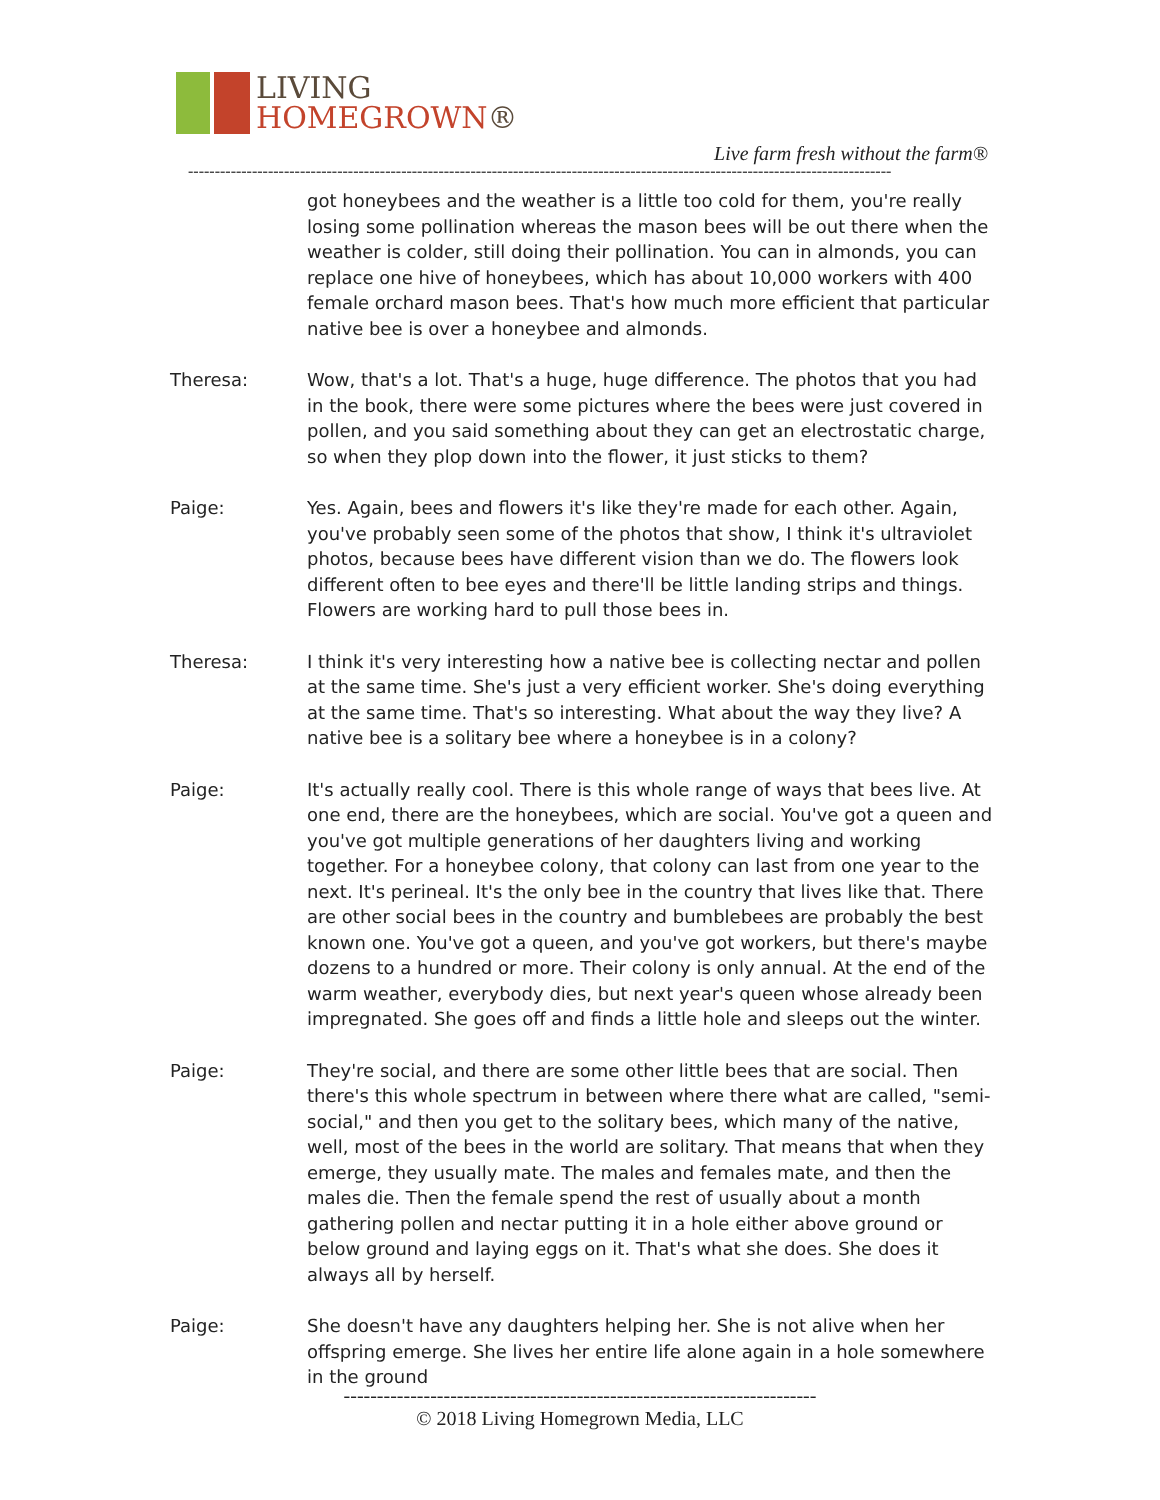LIVING
HOMEGROWN®
Live farm fresh without the farm®
------------------------------------------------------------------------------------------------------------------------------------
got honeybees and the weather is a little too cold for them, you're really losing some pollination whereas the mason bees will be out there when the weather is colder, still doing their pollination. You can in almonds, you can replace one hive of honeybees, which has about 10,000 workers with 400 female orchard mason bees. That's how much more efficient that particular native bee is over a honeybee and almonds.
Theresa: Wow, that's a lot. That's a huge, huge difference. The photos that you had in the book, there were some pictures where the bees were just covered in pollen, and you said something about they can get an electrostatic charge, so when they plop down into the flower, it just sticks to them?
Paige: Yes. Again, bees and flowers it's like they're made for each other. Again, you've probably seen some of the photos that show, I think it's ultraviolet photos, because bees have different vision than we do. The flowers look different often to bee eyes and there'll be little landing strips and things. Flowers are working hard to pull those bees in.
Theresa: I think it's very interesting how a native bee is collecting nectar and pollen at the same time. She's just a very efficient worker. She's doing everything at the same time. That's so interesting. What about the way they live? A native bee is a solitary bee where a honeybee is in a colony?
Paige: It's actually really cool. There is this whole range of ways that bees live. At one end, there are the honeybees, which are social. You've got a queen and you've got multiple generations of her daughters living and working together. For a honeybee colony, that colony can last from one year to the next. It's perineal. It's the only bee in the country that lives like that. There are other social bees in the country and bumblebees are probably the best known one. You've got a queen, and you've got workers, but there's maybe dozens to a hundred or more. Their colony is only annual. At the end of the warm weather, everybody dies, but next year's queen whose already been impregnated. She goes off and finds a little hole and sleeps out the winter.
Paige: They're social, and there are some other little bees that are social. Then there's this whole spectrum in between where there what are called, "semi-social," and then you get to the solitary bees, which many of the native, well, most of the bees in the world are solitary. That means that when they emerge, they usually mate. The males and females mate, and then the males die. Then the female spend the rest of usually about a month gathering pollen and nectar putting it in a hole either above ground or below ground and laying eggs on it. That's what she does. She does it always all by herself.
Paige: She doesn't have any daughters helping her. She is not alive when her offspring emerge. She lives her entire life alone again in a hole somewhere in the ground
-----------------------------------------------------------------------
© 2018 Living Homegrown Media, LLC